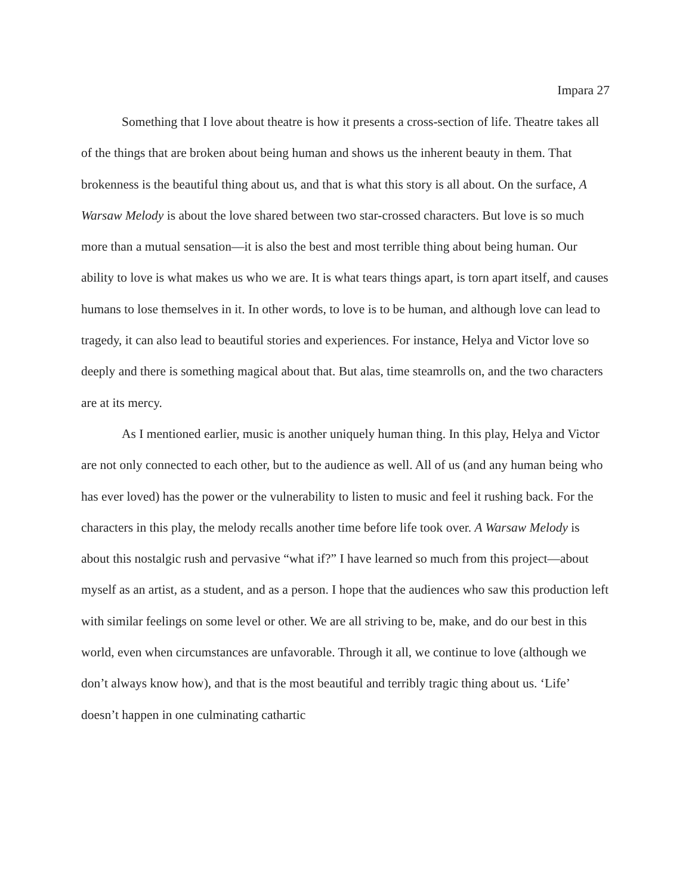Impara 27
Something that I love about theatre is how it presents a cross-section of life. Theatre takes all of the things that are broken about being human and shows us the inherent beauty in them. That brokenness is the beautiful thing about us, and that is what this story is all about. On the surface, A Warsaw Melody is about the love shared between two star-crossed characters. But love is so much more than a mutual sensation—it is also the best and most terrible thing about being human. Our ability to love is what makes us who we are. It is what tears things apart, is torn apart itself, and causes humans to lose themselves in it. In other words, to love is to be human, and although love can lead to tragedy, it can also lead to beautiful stories and experiences. For instance, Helya and Victor love so deeply and there is something magical about that. But alas, time steamrolls on, and the two characters are at its mercy.
As I mentioned earlier, music is another uniquely human thing. In this play, Helya and Victor are not only connected to each other, but to the audience as well. All of us (and any human being who has ever loved) has the power or the vulnerability to listen to music and feel it rushing back. For the characters in this play, the melody recalls another time before life took over. A Warsaw Melody is about this nostalgic rush and pervasive “what if?” I have learned so much from this project—about myself as an artist, as a student, and as a person. I hope that the audiences who saw this production left with similar feelings on some level or other. We are all striving to be, make, and do our best in this world, even when circumstances are unfavorable. Through it all, we continue to love (although we don’t always know how), and that is the most beautiful and terribly tragic thing about us. ‘Life’ doesn’t happen in one culminating cathartic